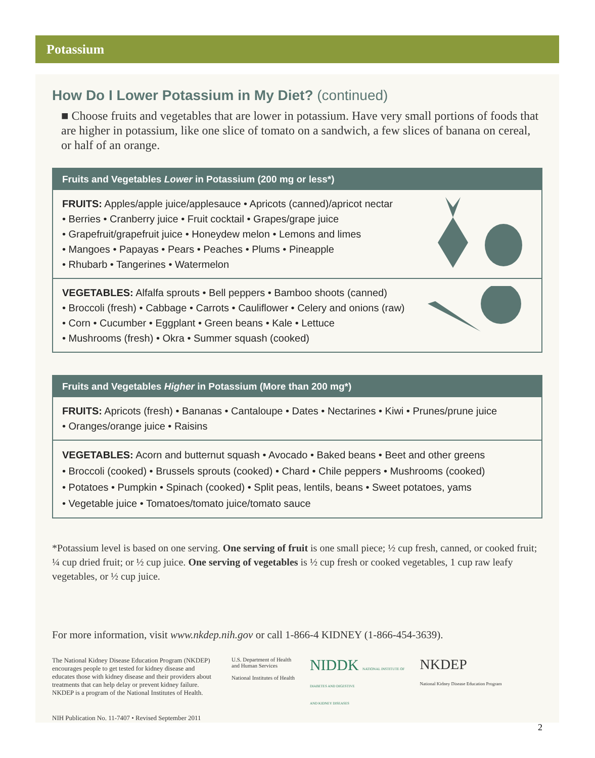Potassium
How Do I Lower Potassium in My Diet? (continued)
■ Choose fruits and vegetables that are lower in potassium. Have very small portions of foods that are higher in potassium, like one slice of tomato on a sandwich, a few slices of banana on cereal, or half of an orange.
Fruits and Vegetables Lower in Potassium (200 mg or less*)
FRUITS: Apples/apple juice/applesauce • Apricots (canned)/apricot nectar
• Berries • Cranberry juice • Fruit cocktail • Grapes/grape juice
• Grapefruit/grapefruit juice • Honeydew melon • Lemons and limes
• Mangoes • Papayas • Pears • Peaches • Plums • Pineapple
• Rhubarb • Tangerines • Watermelon
VEGETABLES: Alfalfa sprouts • Bell peppers • Bamboo shoots (canned)
• Broccoli (fresh) • Cabbage • Carrots • Cauliflower • Celery and onions (raw)
• Corn • Cucumber • Eggplant • Green beans • Kale • Lettuce
• Mushrooms (fresh) • Okra • Summer squash (cooked)
Fruits and Vegetables Higher in Potassium (More than 200 mg*)
FRUITS: Apricots (fresh) • Bananas • Cantaloupe • Dates • Nectarines • Kiwi • Prunes/prune juice
• Oranges/orange juice • Raisins
VEGETABLES: Acorn and butternut squash • Avocado • Baked beans • Beet and other greens
• Broccoli (cooked) • Brussels sprouts (cooked) • Chard • Chile peppers • Mushrooms (cooked)
• Potatoes • Pumpkin • Spinach (cooked) • Split peas, lentils, beans • Sweet potatoes, yams
• Vegetable juice • Tomatoes/tomato juice/tomato sauce
*Potassium level is based on one serving. One serving of fruit is one small piece; ½ cup fresh, canned, or cooked fruit; ¼ cup dried fruit; or ½ cup juice. One serving of vegetables is ½ cup fresh or cooked vegetables, 1 cup raw leafy vegetables, or ½ cup juice.
For more information, visit www.nkdep.nih.gov or call 1-866-4 KIDNEY (1-866-454-3639).
The National Kidney Disease Education Program (NKDEP) encourages people to get tested for kidney disease and educates those with kidney disease and their providers about treatments that can help delay or prevent kidney failure. NKDEP is a program of the National Institutes of Health.
U.S. Department of Health
and Human Services
National Institutes of Health
NIDDK NATIONAL INSTITUTE OF
DIABETES AND DIGESTIVE
AND KIDNEY DISEASES
NKDEP
National Kidney Disease Education Program
NIH Publication No. 11-7407 • Revised September 2011
2